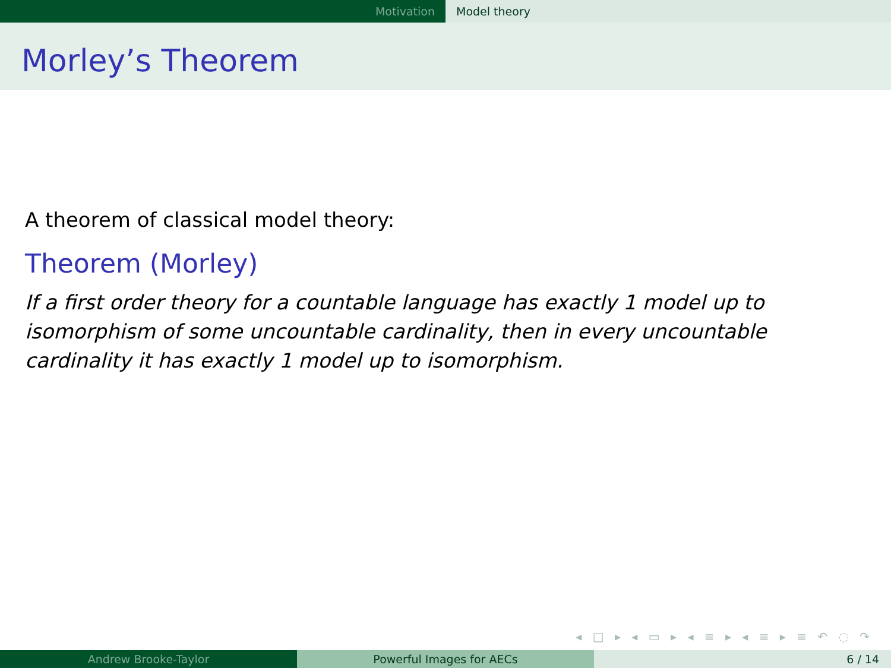Motivation Model theory
Morley’s Theorem
A theorem of classical model theory:
Theorem (Morley)
If a first order theory for a countable language has exactly 1 model up to isomorphism of some uncountable cardinality, then in every uncountable cardinality it has exactly 1 model up to isomorphism.
◂ □ ▸ ◂ ▭ ▸ ◂ ≡ ▸ ◂ ≡ ▸ ≡ ↶ ◌ ↷
Andrew Brooke-Taylor Powerful Images for AECs 6 / 14